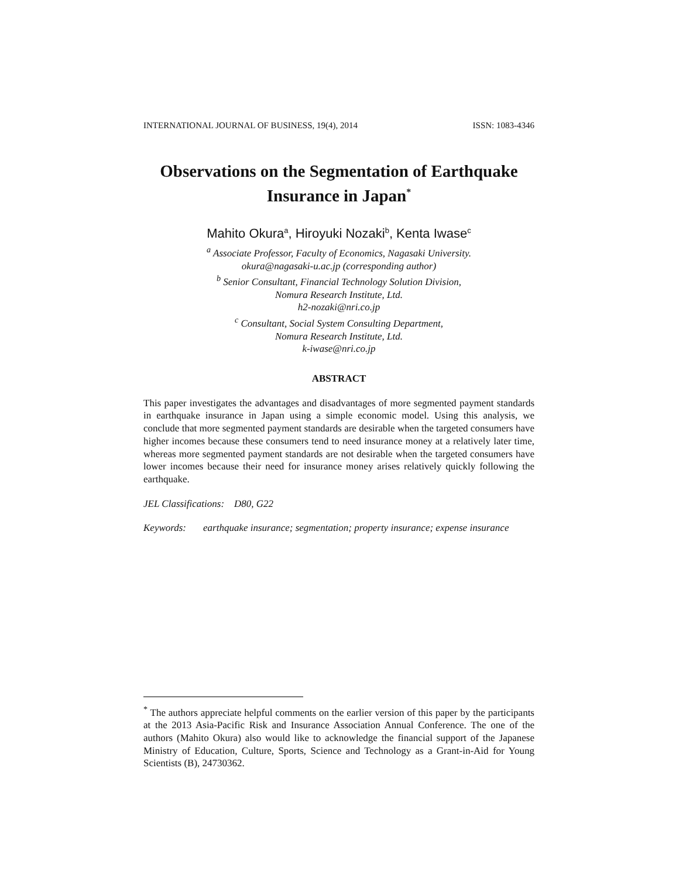INTERNATIONAL JOURNAL OF BUSINESS, 19(4), 2014 ISSN: 1083-4346
Observations on the Segmentation of Earthquake
Insurance in Japan<sup>*</sup>
Mahito Okura<sup>a</sup>, Hiroyuki Nozaki<sup>b</sup>, Kenta Iwase<sup>c</sup>
<sup>a</sup> Associate Professor, Faculty of Economics, Nagasaki University.
okura@nagasaki-u.ac.jp (corresponding author)
<sup>b</sup> Senior Consultant, Financial Technology Solution Division,
Nomura Research Institute, Ltd.
h2-nozaki@nri.co.jp
<sup>c</sup> Consultant, Social System Consulting Department,
Nomura Research Institute, Ltd.
k-iwase@nri.co.jp
ABSTRACT
This paper investigates the advantages and disadvantages of more segmented payment standards in earthquake insurance in Japan using a simple economic model. Using this analysis, we conclude that more segmented payment standards are desirable when the targeted consumers have higher incomes because these consumers tend to need insurance money at a relatively later time, whereas more segmented payment standards are not desirable when the targeted consumers have lower incomes because their need for insurance money arises relatively quickly following the earthquake.
JEL Classifications: D80, G22
Keywords: earthquake insurance; segmentation; property insurance; expense insurance
<sup>*</sup> The authors appreciate helpful comments on the earlier version of this paper by the participants at the 2013 Asia-Pacific Risk and Insurance Association Annual Conference. The one of the authors (Mahito Okura) also would like to acknowledge the financial support of the Japanese Ministry of Education, Culture, Sports, Science and Technology as a Grant-in-Aid for Young Scientists (B), 24730362.